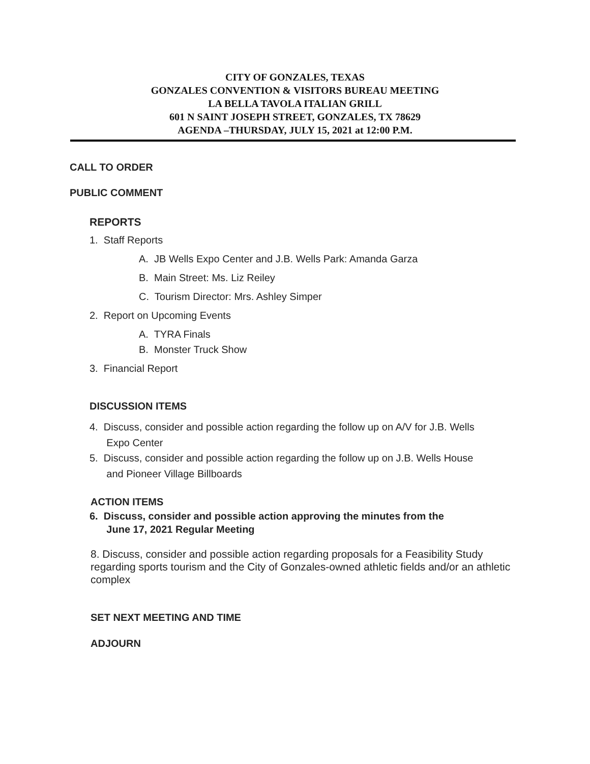CITY OF GONZALES, TEXAS
GONZALES CONVENTION & VISITORS BUREAU MEETING
LA BELLA TAVOLA ITALIAN GRILL
601 N SAINT JOSEPH STREET, GONZALES, TX 78629
AGENDA –THURSDAY, JULY 15, 2021 at 12:00 P.M.
CALL TO ORDER
PUBLIC COMMENT
REPORTS
1. Staff Reports
A. JB Wells Expo Center and J.B. Wells Park: Amanda Garza
B. Main Street: Ms. Liz Reiley
C. Tourism Director: Mrs. Ashley Simper
2. Report on Upcoming Events
A. TYRA Finals
B. Monster Truck Show
3. Financial Report
DISCUSSION ITEMS
4. Discuss, consider and possible action regarding the follow up on A/V for J.B. Wells
Expo Center
5. Discuss, consider and possible action regarding the follow up on J.B. Wells House
and Pioneer Village Billboards
ACTION ITEMS
6. Discuss, consider and possible action approving the minutes from the
June 17, 2021 Regular Meeting
8. Discuss, consider and possible action regarding proposals for a Feasibility Study regarding sports tourism and the City of Gonzales-owned athletic fields and/or an athletic complex
SET NEXT MEETING AND TIME
ADJOURN